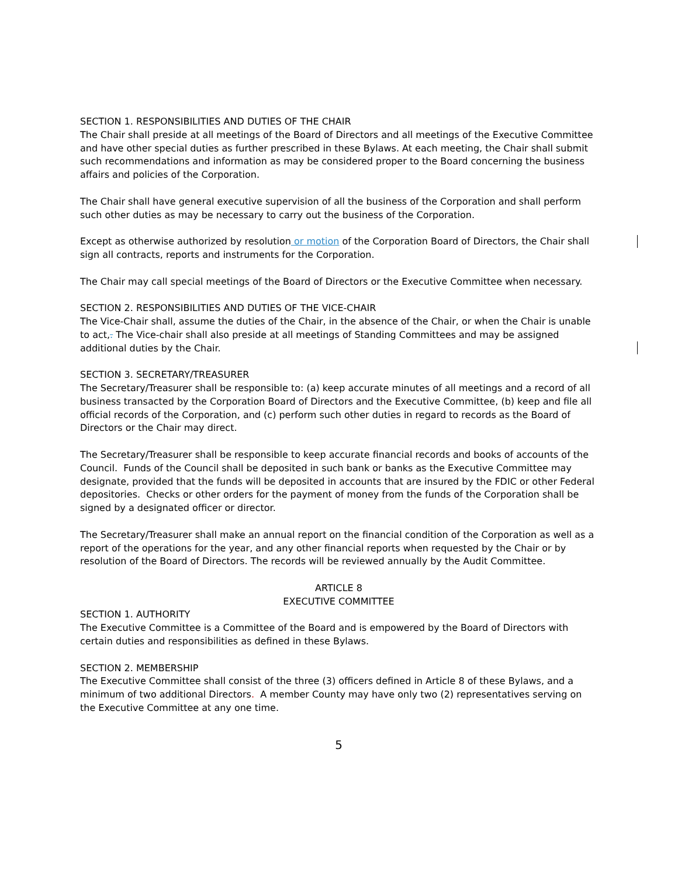SECTION 1. RESPONSIBILITIES AND DUTIES OF THE CHAIR
The Chair shall preside at all meetings of the Board of Directors and all meetings of the Executive Committee and have other special duties as further prescribed in these Bylaws. At each meeting, the Chair shall submit such recommendations and information as may be considered proper to the Board concerning the business affairs and policies of the Corporation.
The Chair shall have general executive supervision of all the business of the Corporation and shall perform such other duties as may be necessary to carry out the business of the Corporation.
Except as otherwise authorized by resolution or motion of the Corporation Board of Directors, the Chair shall sign all contracts, reports and instruments for the Corporation.
The Chair may call special meetings of the Board of Directors or the Executive Committee when necessary.
SECTION 2. RESPONSIBILITIES AND DUTIES OF THE VICE-CHAIR
The Vice-Chair shall, assume the duties of the Chair, in the absence of the Chair, or when the Chair is unable to act,. The Vice-chair shall also preside at all meetings of Standing Committees and may be assigned additional duties by the Chair.
SECTION 3. SECRETARY/TREASURER
The Secretary/Treasurer shall be responsible to: (a) keep accurate minutes of all meetings and a record of all business transacted by the Corporation Board of Directors and the Executive Committee, (b) keep and file all official records of the Corporation, and (c) perform such other duties in regard to records as the Board of Directors or the Chair may direct.
The Secretary/Treasurer shall be responsible to keep accurate financial records and books of accounts of the Council. Funds of the Council shall be deposited in such bank or banks as the Executive Committee may designate, provided that the funds will be deposited in accounts that are insured by the FDIC or other Federal depositories. Checks or other orders for the payment of money from the funds of the Corporation shall be signed by a designated officer or director.
The Secretary/Treasurer shall make an annual report on the financial condition of the Corporation as well as a report of the operations for the year, and any other financial reports when requested by the Chair or by resolution of the Board of Directors. The records will be reviewed annually by the Audit Committee.
ARTICLE 8
EXECUTIVE COMMITTEE
SECTION 1. AUTHORITY
The Executive Committee is a Committee of the Board and is empowered by the Board of Directors with certain duties and responsibilities as defined in these Bylaws.
SECTION 2. MEMBERSHIP
The Executive Committee shall consist of the three (3) officers defined in Article 8 of these Bylaws, and a minimum of two additional Directors. A member County may have only two (2) representatives serving on the Executive Committee at any one time.
5